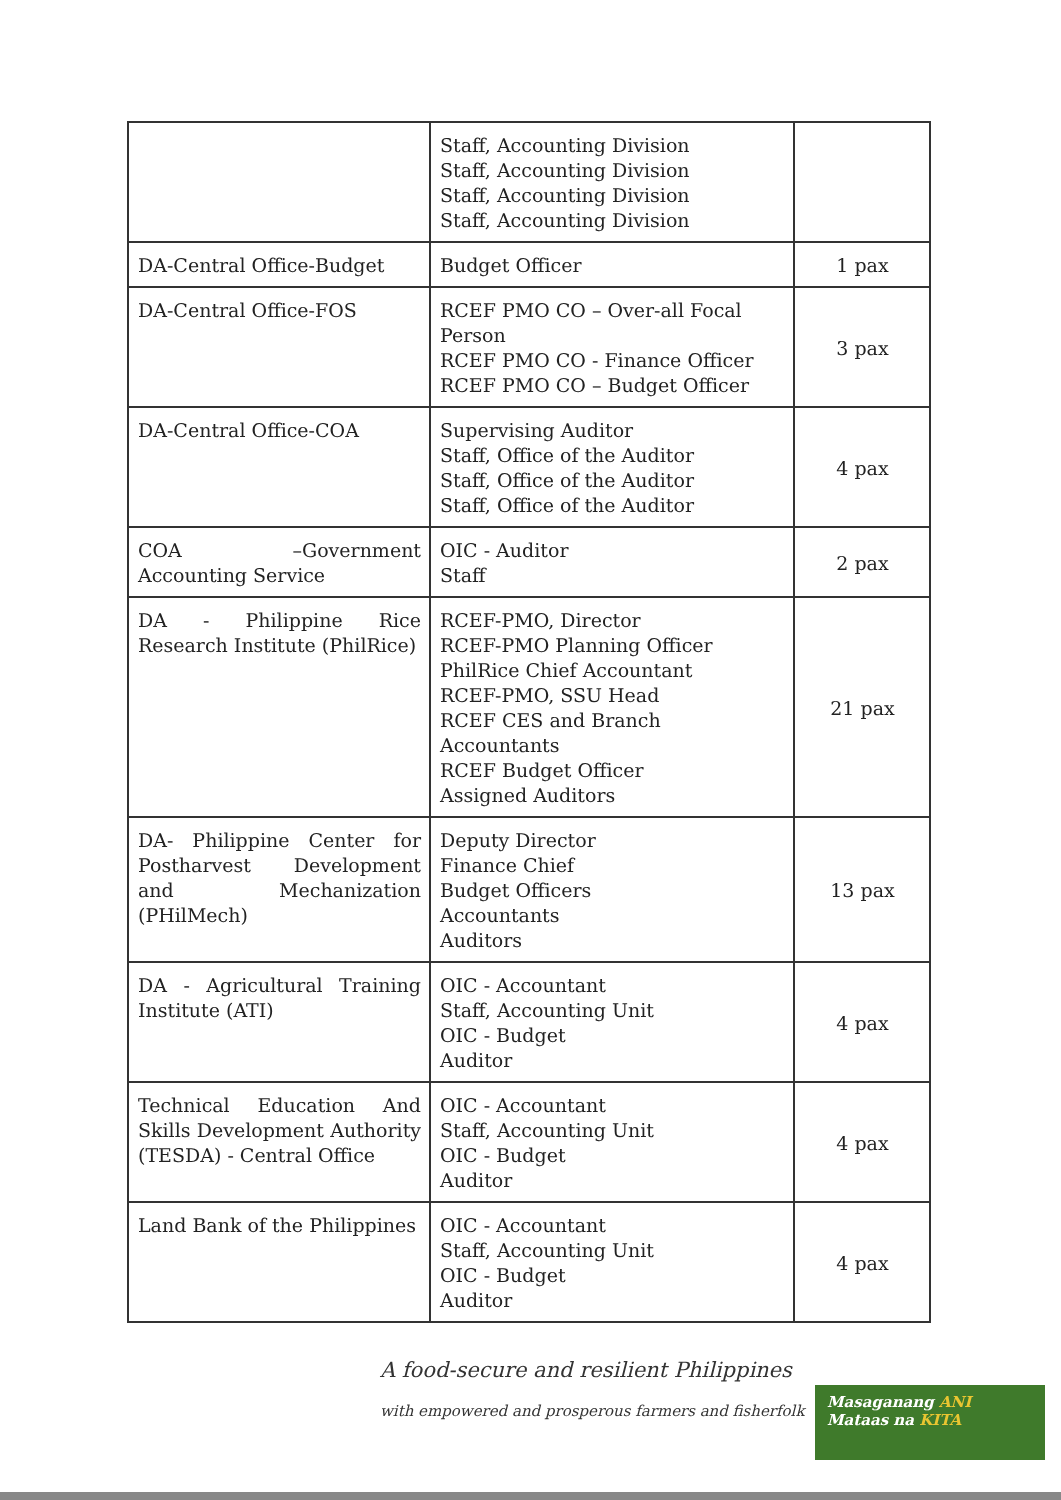| | Staff, Accounting Division Staff, Accounting Division Staff, Accounting Division Staff, Accounting Division | |
| DA-Central Office-Budget | Budget Officer | 1 pax |
| DA-Central Office-FOS | RCEF PMO CO – Over-all Focal Person RCEF PMO CO - Finance Officer RCEF PMO CO – Budget Officer | 3 pax |
| DA-Central Office-COA | Supervising Auditor Staff, Office of the Auditor Staff, Office of the Auditor Staff, Office of the Auditor | 4 pax |
| COA –Government Accounting Service | OIC - Auditor Staff | 2 pax |
| DA - Philippine Rice Research Institute (PhilRice) | RCEF-PMO, Director RCEF-PMO Planning Officer PhilRice Chief Accountant RCEF-PMO, SSU Head RCEF CES and Branch Accountants RCEF Budget Officer Assigned Auditors | 21 pax |
| DA- Philippine Center for Postharvest Development and Mechanization (PHilMech) | Deputy Director Finance Chief Budget Officers Accountants Auditors | 13 pax |
| DA - Agricultural Training Institute (ATI) | OIC - Accountant Staff, Accounting Unit OIC - Budget Auditor | 4 pax |
| Technical Education And Skills Development Authority (TESDA) - Central Office | OIC - Accountant Staff, Accounting Unit OIC - Budget Auditor | 4 pax |
| Land Bank of the Philippines | OIC - Accountant Staff, Accounting Unit OIC - Budget Auditor | 4 pax |
A food-secure and resilient Philippines
with empowered and prosperous farmers and fisherfolk
Masaganang ANI
Mataas na KITA